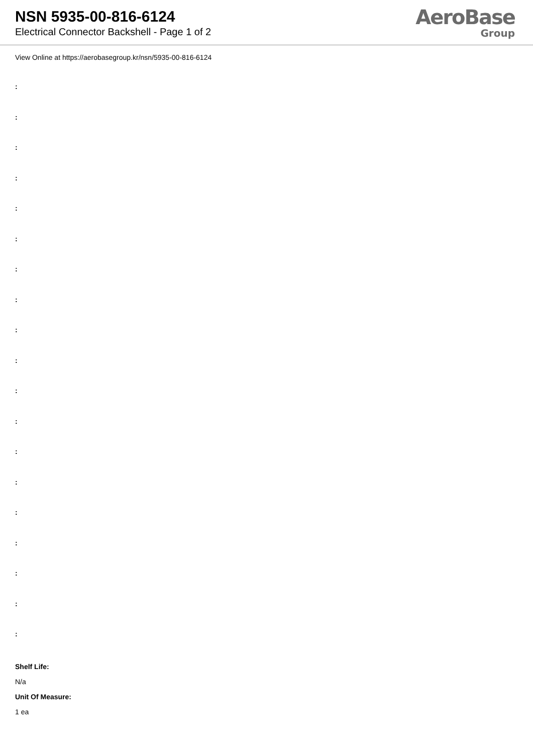NSN 5935-00-816-6124
Electrical Connector Backshell - Page 1 of 2
AeroBase
Group
View Online at https://aerobasegroup.kr/nsn/5935-00-816-6124
:
:
:
:
:
:
:
:
:
:
:
:
:
:
:
:
:
:
:
Shelf Life:
N/a
Unit Of Measure:
1 ea